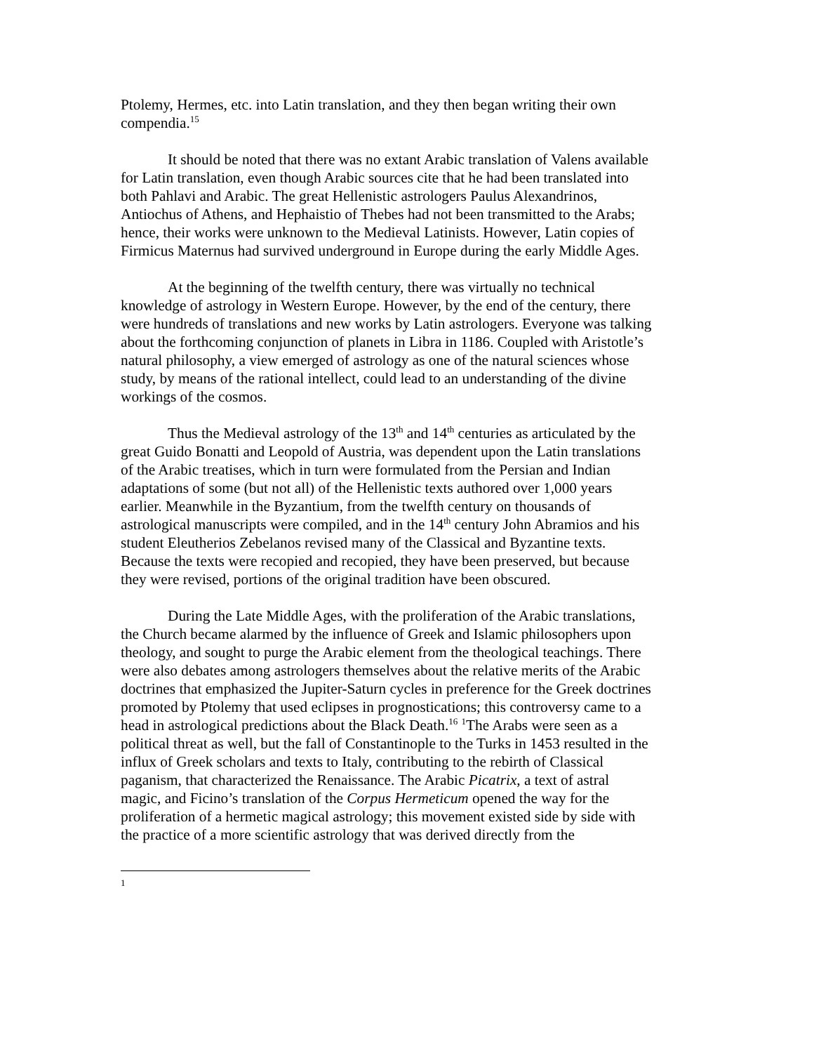Ptolemy, Hermes, etc. into Latin translation, and they then began writing their own compendia.<sup>15</sup>
It should be noted that there was no extant Arabic translation of Valens available for Latin translation, even though Arabic sources cite that he had been translated into both Pahlavi and Arabic. The great Hellenistic astrologers Paulus Alexandrinos, Antiochus of Athens, and Hephaistio of Thebes had not been transmitted to the Arabs; hence, their works were unknown to the Medieval Latinists. However, Latin copies of Firmicus Maternus had survived underground in Europe during the early Middle Ages.
At the beginning of the twelfth century, there was virtually no technical knowledge of astrology in Western Europe. However, by the end of the century, there were hundreds of translations and new works by Latin astrologers. Everyone was talking about the forthcoming conjunction of planets in Libra in 1186. Coupled with Aristotle’s natural philosophy, a view emerged of astrology as one of the natural sciences whose study, by means of the rational intellect, could lead to an understanding of the divine workings of the cosmos.
Thus the Medieval astrology of the 13<sup>th</sup> and 14<sup>th</sup> centuries as articulated by the great Guido Bonatti and Leopold of Austria, was dependent upon the Latin translations of the Arabic treatises, which in turn were formulated from the Persian and Indian adaptations of some (but not all) of the Hellenistic texts authored over 1,000 years earlier. Meanwhile in the Byzantium, from the twelfth century on thousands of astrological manuscripts were compiled, and in the 14<sup>th</sup> century John Abramios and his student Eleutherios Zebelanos revised many of the Classical and Byzantine texts. Because the texts were recopied and recopied, they have been preserved, but because they were revised, portions of the original tradition have been obscured.
During the Late Middle Ages, with the proliferation of the Arabic translations, the Church became alarmed by the influence of Greek and Islamic philosophers upon theology, and sought to purge the Arabic element from the theological teachings. There were also debates among astrologers themselves about the relative merits of the Arabic doctrines that emphasized the Jupiter-Saturn cycles in preference for the Greek doctrines promoted by Ptolemy that used eclipses in prognostications; this controversy came to a head in astrological predictions about the Black Death.<sup>16</sup> <sup>1</sup>The Arabs were seen as a political threat as well, but the fall of Constantinople to the Turks in 1453 resulted in the influx of Greek scholars and texts to Italy, contributing to the rebirth of Classical paganism, that characterized the Renaissance. The Arabic Picatrix, a text of astral magic, and Ficino’s translation of the Corpus Hermeticum opened the way for the proliferation of a hermetic magical astrology; this movement existed side by side with the practice of a more scientific astrology that was derived directly from the
1